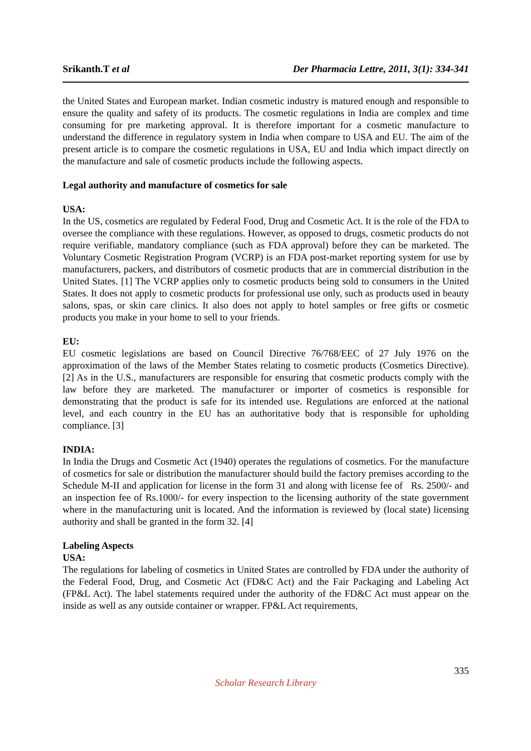Srikanth.T et al Der Pharmacia Lettre, 2011, 3(1): 334-341
the United States and European market. Indian cosmetic industry is matured enough and responsible to ensure the quality and safety of its products. The cosmetic regulations in India are complex and time consuming for pre marketing approval. It is therefore important for a cosmetic manufacture to understand the difference in regulatory system in India when compare to USA and EU. The aim of the present article is to compare the cosmetic regulations in USA, EU and India which impact directly on the manufacture and sale of cosmetic products include the following aspects.
Legal authority and manufacture of cosmetics for sale
USA:
In the US, cosmetics are regulated by Federal Food, Drug and Cosmetic Act. It is the role of the FDA to oversee the compliance with these regulations. However, as opposed to drugs, cosmetic products do not require verifiable, mandatory compliance (such as FDA approval) before they can be marketed. The Voluntary Cosmetic Registration Program (VCRP) is an FDA post-market reporting system for use by manufacturers, packers, and distributors of cosmetic products that are in commercial distribution in the United States. [1] The VCRP applies only to cosmetic products being sold to consumers in the United States. It does not apply to cosmetic products for professional use only, such as products used in beauty salons, spas, or skin care clinics. It also does not apply to hotel samples or free gifts or cosmetic products you make in your home to sell to your friends.
EU:
EU cosmetic legislations are based on Council Directive 76/768/EEC of 27 July 1976 on the approximation of the laws of the Member States relating to cosmetic products (Cosmetics Directive). [2] As in the U.S., manufacturers are responsible for ensuring that cosmetic products comply with the law before they are marketed. The manufacturer or importer of cosmetics is responsible for demonstrating that the product is safe for its intended use. Regulations are enforced at the national level, and each country in the EU has an authoritative body that is responsible for upholding compliance. [3]
INDIA:
In India the Drugs and Cosmetic Act (1940) operates the regulations of cosmetics. For the manufacture of cosmetics for sale or distribution the manufacturer should build the factory premises according to the Schedule M-II and application for license in the form 31 and along with license fee of Rs. 2500/- and an inspection fee of Rs.1000/- for every inspection to the licensing authority of the state government where in the manufacturing unit is located. And the information is reviewed by (local state) licensing authority and shall be granted in the form 32. [4]
Labeling Aspects
USA:
The regulations for labeling of cosmetics in United States are controlled by FDA under the authority of the Federal Food, Drug, and Cosmetic Act (FD&C Act) and the Fair Packaging and Labeling Act (FP&L Act). The label statements required under the authority of the FD&C Act must appear on the inside as well as any outside container or wrapper. FP&L Act requirements,
335
Scholar Research Library